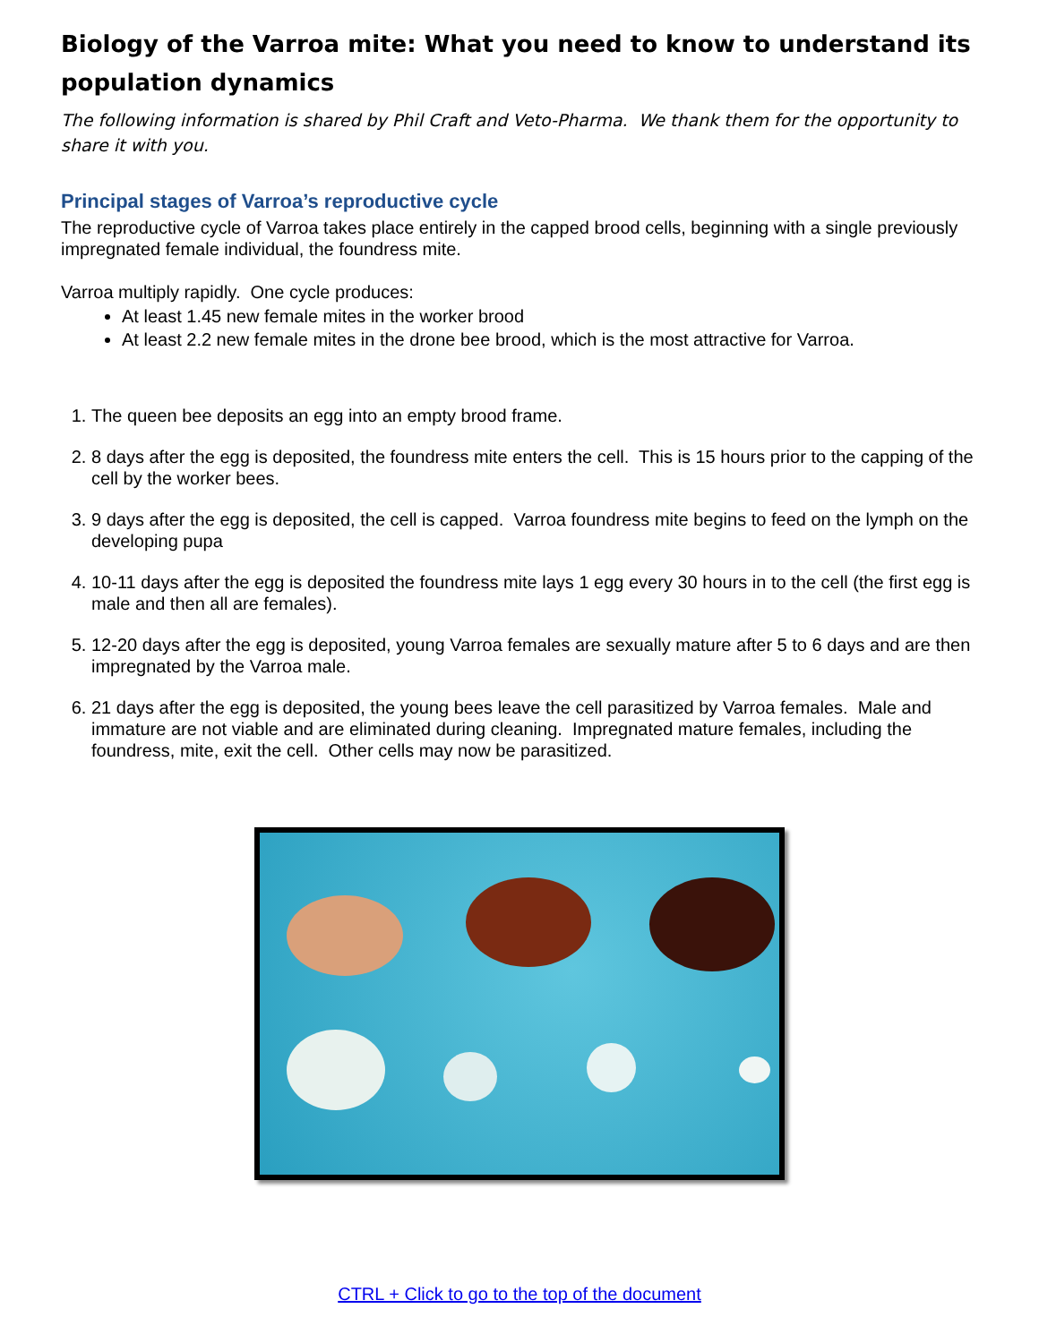Biology of the Varroa mite: What you need to know to understand its population dynamics
The following information is shared by Phil Craft and Veto-Pharma. We thank them for the opportunity to share it with you.
Principal stages of Varroa’s reproductive cycle
The reproductive cycle of Varroa takes place entirely in the capped brood cells, beginning with a single previously impregnated female individual, the foundress mite.
Varroa multiply rapidly. One cycle produces:
At least 1.45 new female mites in the worker brood
At least 2.2 new female mites in the drone bee brood, which is the most attractive for Varroa.
1. The queen bee deposits an egg into an empty brood frame.
2. 8 days after the egg is deposited, the foundress mite enters the cell. This is 15 hours prior to the capping of the cell by the worker bees.
3. 9 days after the egg is deposited, the cell is capped. Varroa foundress mite begins to feed on the lymph on the developing pupa
4. 10-11 days after the egg is deposited the foundress mite lays 1 egg every 30 hours in to the cell (the first egg is male and then all are females).
5. 12-20 days after the egg is deposited, young Varroa females are sexually mature after 5 to 6 days and are then impregnated by the Varroa male.
6. 21 days after the egg is deposited, the young bees leave the cell parasitized by Varroa females. Male and immature are not viable and are eliminated during cleaning. Impregnated mature females, including the foundress, mite, exit the cell. Other cells may now be parasitized.
CTRL + Click to go to the top of the document